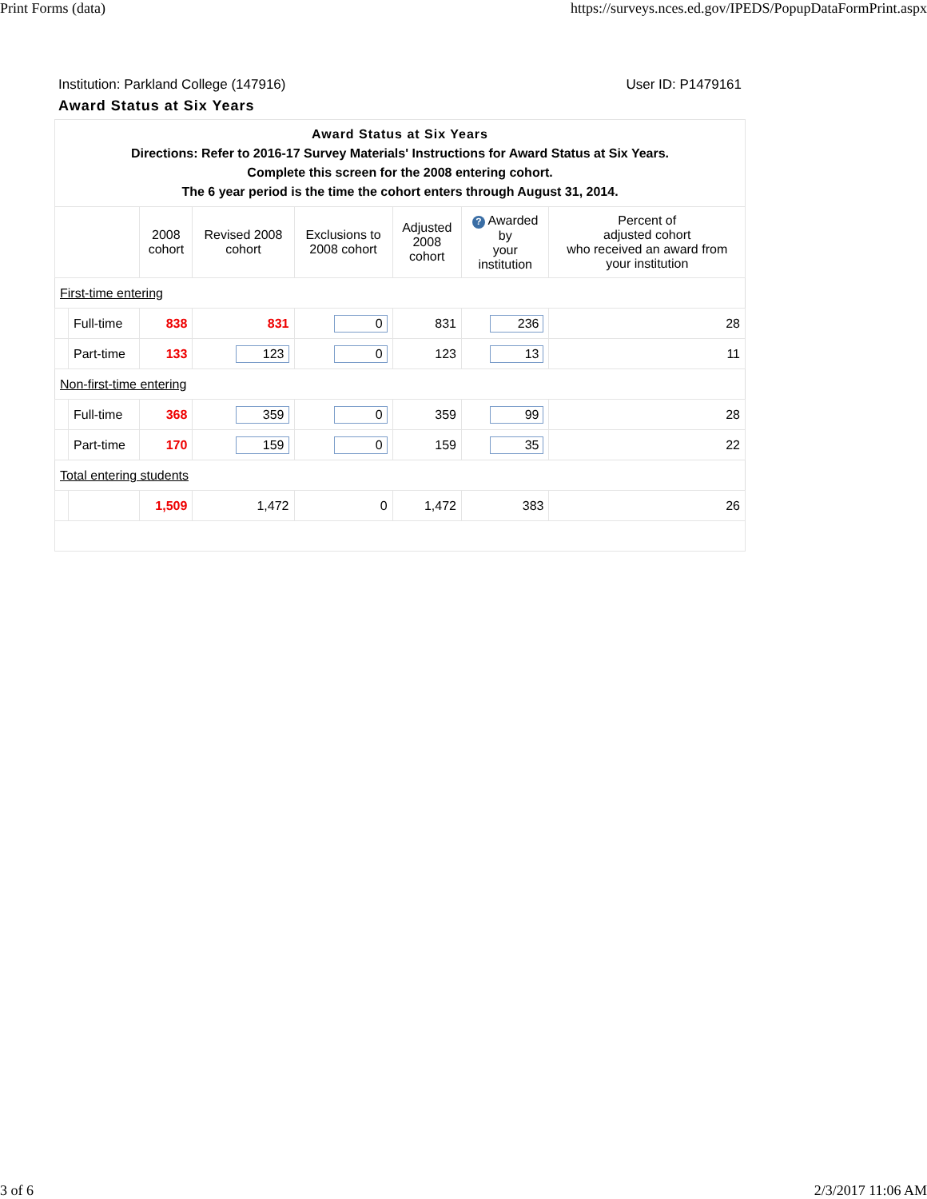Print Forms (data) https://surveys.nces.ed.gov/IPEDS/PopupDataFormPrint.aspx
Institution: Parkland College (147916) User ID: P1479161
Award Status at Six Years
| Award Status at Six Years Directions: Refer to 2016-17 Survey Materials' Instructions for Award Status at Six Years. Complete this screen for the 2008 entering cohort. The 6 year period is the time the cohort enters through August 31, 2014. | | | | | | | |
| | | 2008 cohort | Revised 2008 cohort | Exclusions to 2008 cohort | Adjusted 2008 cohort | ? Awarded by your institution | Percent of adjusted cohort who received an award from your institution |
| First-time entering | | | | | | | |
| | Full-time | 838 | 831 | 0 | 831 | 236 | 28 |
| | Part-time | 133 | 123 | 0 | 123 | 13 | 11 |
| Non-first-time entering | | | | | | | |
| | Full-time | 368 | 359 | 0 | 359 | 99 | 28 |
| | Part-time | 170 | 159 | 0 | 159 | 35 | 22 |
| Total entering students | | | | | | | |
| | | 1,509 | 1,472 | 0 | 1,472 | 383 | 26 |
3 of 6 2/3/2017 11:06 AM